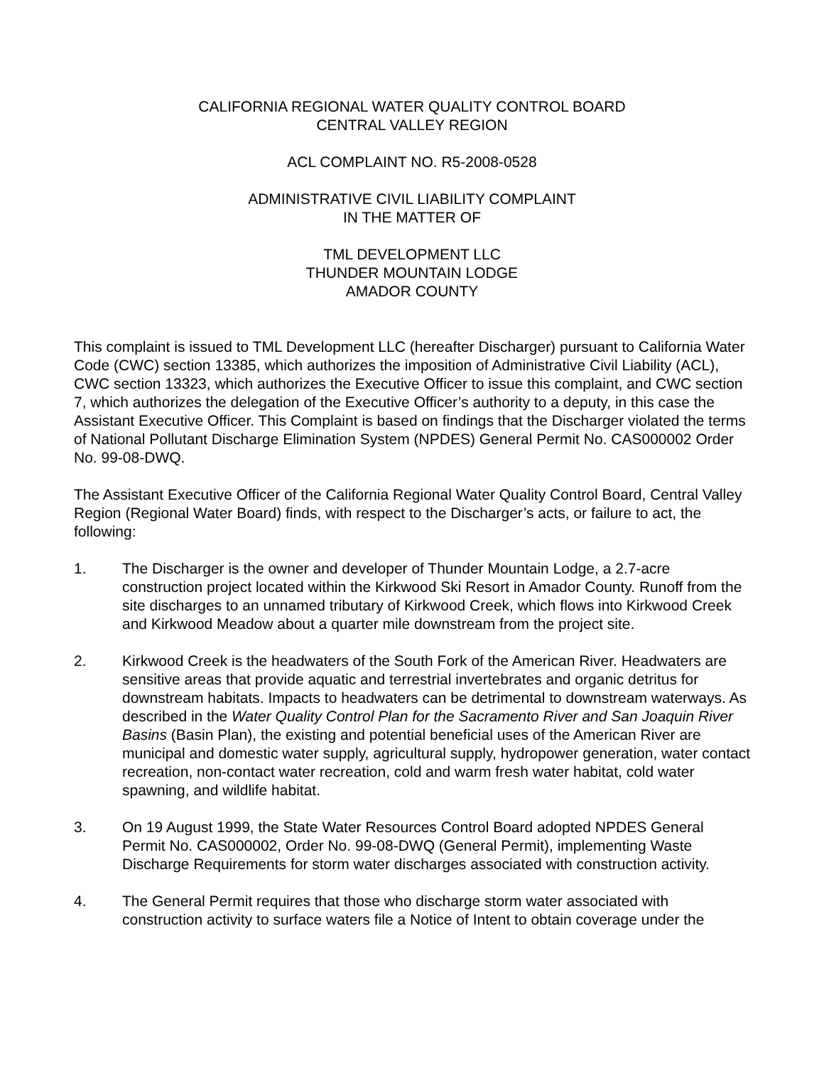CALIFORNIA REGIONAL WATER QUALITY CONTROL BOARD
CENTRAL VALLEY REGION
ACL COMPLAINT NO. R5-2008-0528
ADMINISTRATIVE CIVIL LIABILITY COMPLAINT
IN THE MATTER OF
TML DEVELOPMENT LLC
THUNDER MOUNTAIN LODGE
AMADOR COUNTY
This complaint is issued to TML Development LLC (hereafter Discharger) pursuant to California Water Code (CWC) section 13385, which authorizes the imposition of Administrative Civil Liability (ACL), CWC section 13323, which authorizes the Executive Officer to issue this complaint, and CWC section 7, which authorizes the delegation of the Executive Officer’s authority to a deputy, in this case the Assistant Executive Officer. This Complaint is based on findings that the Discharger violated the terms of National Pollutant Discharge Elimination System (NPDES) General Permit No. CAS000002 Order No. 99-08-DWQ.
The Assistant Executive Officer of the California Regional Water Quality Control Board, Central Valley Region (Regional Water Board) finds, with respect to the Discharger’s acts, or failure to act, the following:
1. The Discharger is the owner and developer of Thunder Mountain Lodge, a 2.7-acre construction project located within the Kirkwood Ski Resort in Amador County. Runoff from the site discharges to an unnamed tributary of Kirkwood Creek, which flows into Kirkwood Creek and Kirkwood Meadow about a quarter mile downstream from the project site.
2. Kirkwood Creek is the headwaters of the South Fork of the American River. Headwaters are sensitive areas that provide aquatic and terrestrial invertebrates and organic detritus for downstream habitats. Impacts to headwaters can be detrimental to downstream waterways. As described in the Water Quality Control Plan for the Sacramento River and San Joaquin River Basins (Basin Plan), the existing and potential beneficial uses of the American River are municipal and domestic water supply, agricultural supply, hydropower generation, water contact recreation, non-contact water recreation, cold and warm fresh water habitat, cold water spawning, and wildlife habitat.
3. On 19 August 1999, the State Water Resources Control Board adopted NPDES General Permit No. CAS000002, Order No. 99-08-DWQ (General Permit), implementing Waste Discharge Requirements for storm water discharges associated with construction activity.
4. The General Permit requires that those who discharge storm water associated with construction activity to surface waters file a Notice of Intent to obtain coverage under the